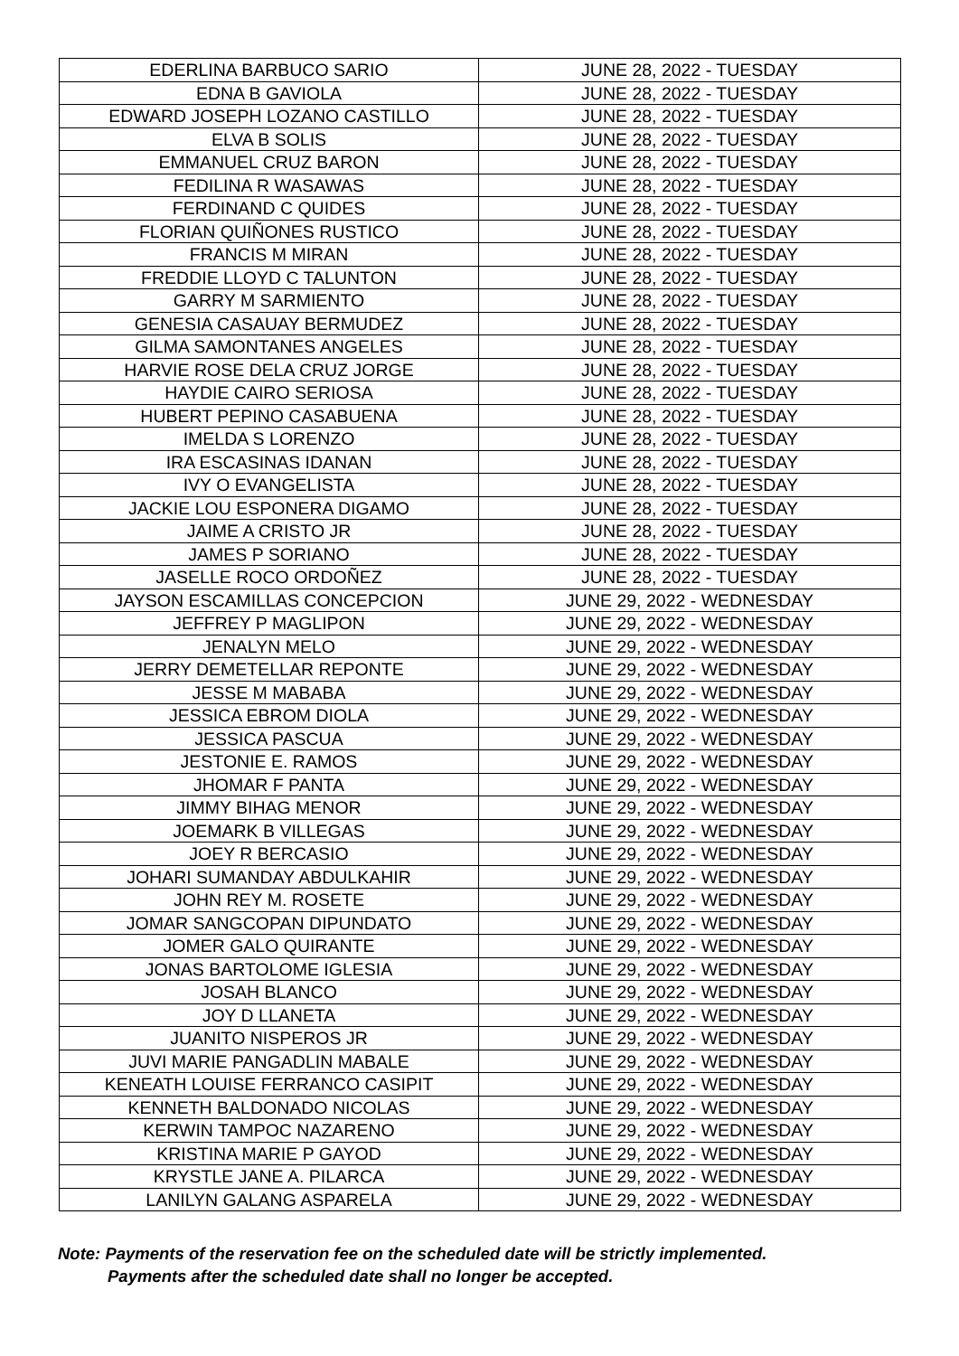| EDERLINA BARBUCO SARIO | JUNE 28, 2022 - TUESDAY |
| EDNA B GAVIOLA | JUNE 28, 2022 - TUESDAY |
| EDWARD JOSEPH LOZANO CASTILLO | JUNE 28, 2022 - TUESDAY |
| ELVA B SOLIS | JUNE 28, 2022 - TUESDAY |
| EMMANUEL CRUZ BARON | JUNE 28, 2022 - TUESDAY |
| FEDILINA R WASAWAS | JUNE 28, 2022 - TUESDAY |
| FERDINAND C QUIDES | JUNE 28, 2022 - TUESDAY |
| FLORIAN QUIÑONES RUSTICO | JUNE 28, 2022 - TUESDAY |
| FRANCIS M MIRAN | JUNE 28, 2022 - TUESDAY |
| FREDDIE LLOYD C TALUNTON | JUNE 28, 2022 - TUESDAY |
| GARRY M SARMIENTO | JUNE 28, 2022 - TUESDAY |
| GENESIA CASAUAY BERMUDEZ | JUNE 28, 2022 - TUESDAY |
| GILMA SAMONTANES ANGELES | JUNE 28, 2022 - TUESDAY |
| HARVIE ROSE DELA CRUZ JORGE | JUNE 28, 2022 - TUESDAY |
| HAYDIE CAIRO SERIOSA | JUNE 28, 2022 - TUESDAY |
| HUBERT PEPINO CASABUENA | JUNE 28, 2022 - TUESDAY |
| IMELDA S LORENZO | JUNE 28, 2022 - TUESDAY |
| IRA ESCASINAS IDANAN | JUNE 28, 2022 - TUESDAY |
| IVY O EVANGELISTA | JUNE 28, 2022 - TUESDAY |
| JACKIE LOU ESPONERA DIGAMO | JUNE 28, 2022 - TUESDAY |
| JAIME A CRISTO JR | JUNE 28, 2022 - TUESDAY |
| JAMES P SORIANO | JUNE 28, 2022 - TUESDAY |
| JASELLE ROCO ORDOÑEZ | JUNE 28, 2022 - TUESDAY |
| JAYSON ESCAMILLAS CONCEPCION | JUNE 29, 2022 - WEDNESDAY |
| JEFFREY P MAGLIPON | JUNE 29, 2022 - WEDNESDAY |
| JENALYN MELO | JUNE 29, 2022 - WEDNESDAY |
| JERRY DEMETELLAR REPONTE | JUNE 29, 2022 - WEDNESDAY |
| JESSE M MABABA | JUNE 29, 2022 - WEDNESDAY |
| JESSICA EBROM DIOLA | JUNE 29, 2022 - WEDNESDAY |
| JESSICA PASCUA | JUNE 29, 2022 - WEDNESDAY |
| JESTONIE E. RAMOS | JUNE 29, 2022 - WEDNESDAY |
| JHOMAR F PANTA | JUNE 29, 2022 - WEDNESDAY |
| JIMMY BIHAG MENOR | JUNE 29, 2022 - WEDNESDAY |
| JOEMARK B VILLEGAS | JUNE 29, 2022 - WEDNESDAY |
| JOEY R BERCASIO | JUNE 29, 2022 - WEDNESDAY |
| JOHARI SUMANDAY ABDULKAHIR | JUNE 29, 2022 - WEDNESDAY |
| JOHN REY M. ROSETE | JUNE 29, 2022 - WEDNESDAY |
| JOMAR SANGCOPAN DIPUNDATO | JUNE 29, 2022 - WEDNESDAY |
| JOMER GALO QUIRANTE | JUNE 29, 2022 - WEDNESDAY |
| JONAS BARTOLOME IGLESIA | JUNE 29, 2022 - WEDNESDAY |
| JOSAH BLANCO | JUNE 29, 2022 - WEDNESDAY |
| JOY D LLANETA | JUNE 29, 2022 - WEDNESDAY |
| JUANITO NISPEROS JR | JUNE 29, 2022 - WEDNESDAY |
| JUVI MARIE PANGADLIN MABALE | JUNE 29, 2022 - WEDNESDAY |
| KENEATH LOUISE FERRANCO CASIPIT | JUNE 29, 2022 - WEDNESDAY |
| KENNETH BALDONADO NICOLAS | JUNE 29, 2022 - WEDNESDAY |
| KERWIN TAMPOC NAZARENO | JUNE 29, 2022 - WEDNESDAY |
| KRISTINA MARIE P GAYOD | JUNE 29, 2022 - WEDNESDAY |
| KRYSTLE JANE A. PILARCA | JUNE 29, 2022 - WEDNESDAY |
| LANILYN GALANG ASPARELA | JUNE 29, 2022 - WEDNESDAY |
Note: Payments of the reservation fee on the scheduled date will be strictly implemented.
Payments after the scheduled date shall no longer be accepted.